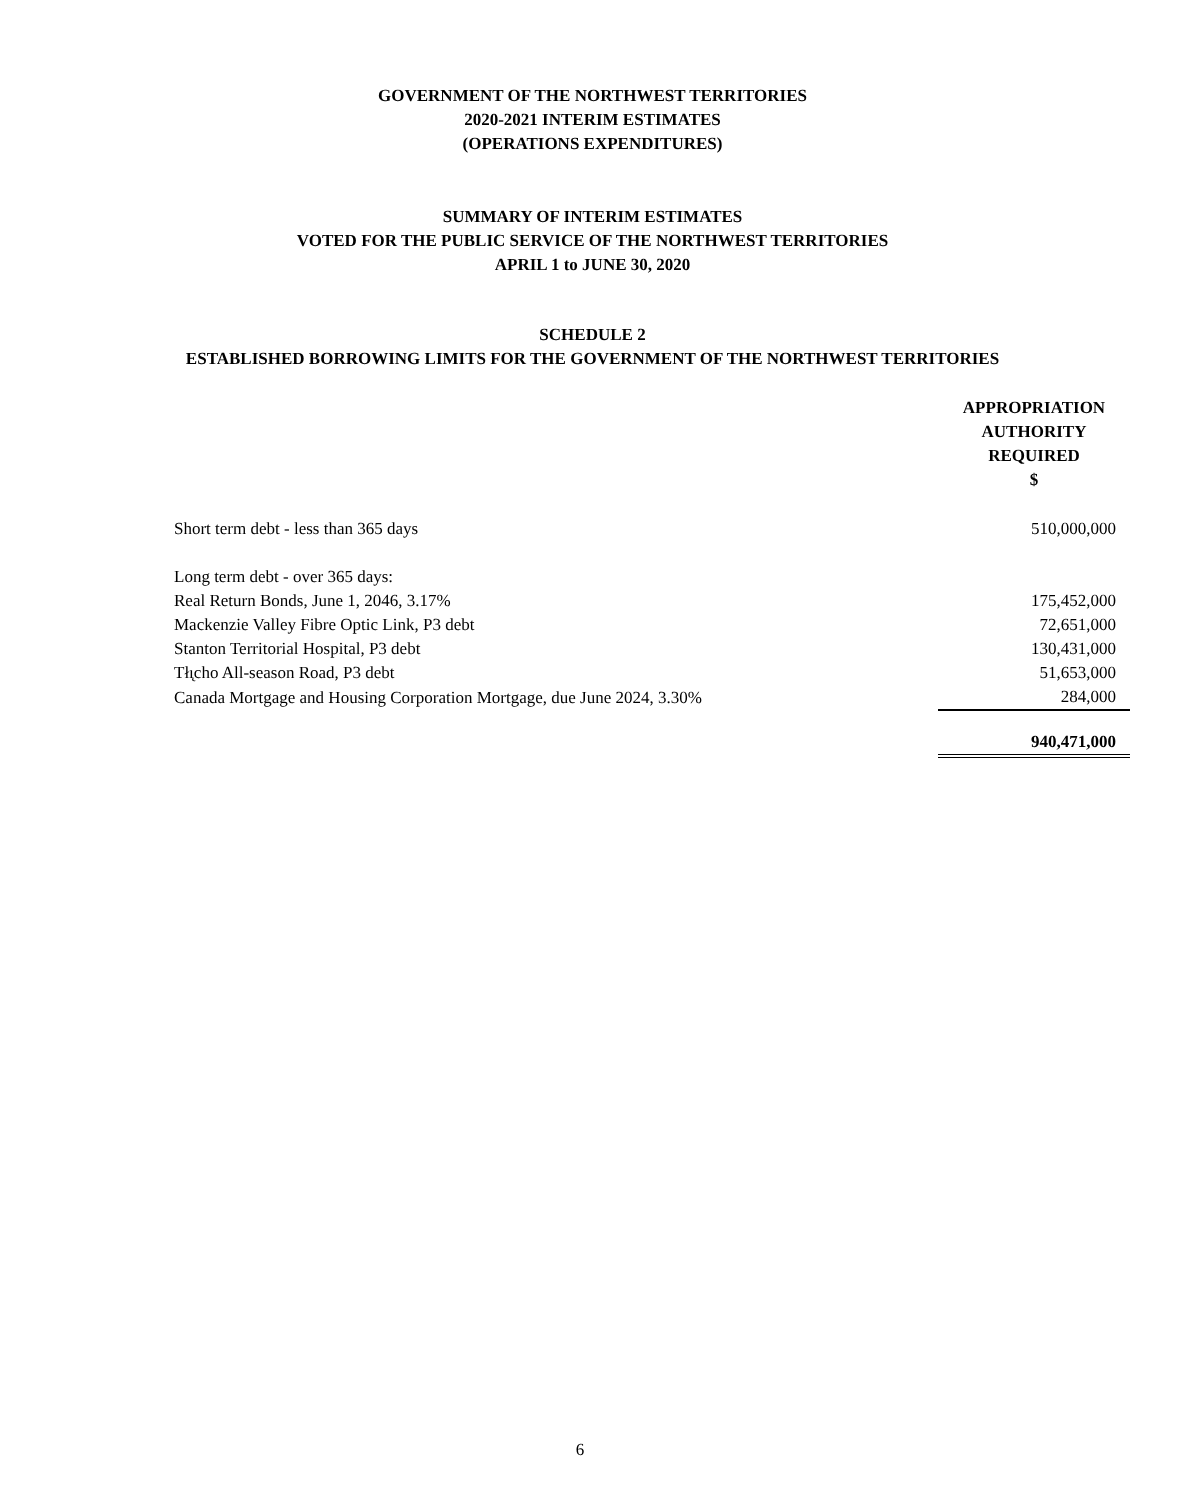GOVERNMENT OF THE NORTHWEST TERRITORIES
2020-2021 INTERIM ESTIMATES
(OPERATIONS EXPENDITURES)
SUMMARY OF INTERIM ESTIMATES
VOTED FOR THE PUBLIC SERVICE OF THE NORTHWEST TERRITORIES
APRIL 1 to JUNE 30, 2020
SCHEDULE 2
ESTABLISHED BORROWING LIMITS FOR THE GOVERNMENT OF THE NORTHWEST TERRITORIES
| | APPROPRIATION AUTHORITY REQUIRED $ |
| --- | --- |
| Short term debt - less than 365 days | 510,000,000 |
| Long term debt - over 365 days: | |
| Real Return Bonds, June 1, 2046, 3.17% | 175,452,000 |
| Mackenzie Valley Fibre Optic Link, P3 debt | 72,651,000 |
| Stanton Territorial Hospital, P3 debt | 130,431,000 |
| Tłı̨cho All-season Road, P3 debt | 51,653,000 |
| Canada Mortgage and Housing Corporation Mortgage, due June 2024, 3.30% | 284,000 |
| | 940,471,000 |
6